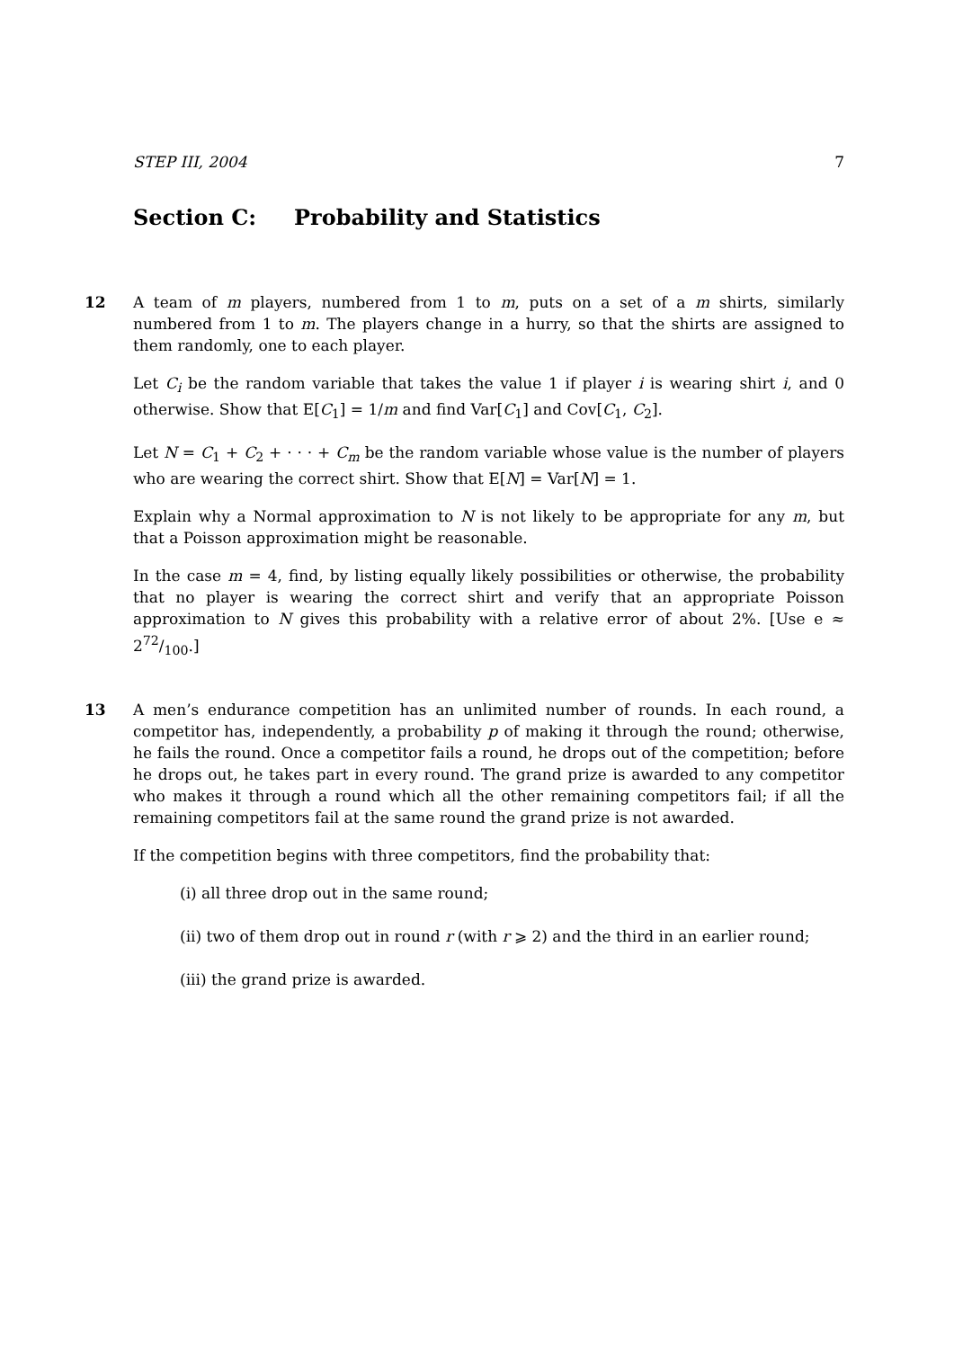STEP III, 2004 7
Section C: Probability and Statistics
12
A team of m players, numbered from 1 to m, puts on a set of a m shirts, similarly numbered from 1 to m. The players change in a hurry, so that the shirts are assigned to them randomly, one to each player.
Let C<sub>i</sub> be the random variable that takes the value 1 if player i is wearing shirt i, and 0 otherwise. Show that E[C<sub>1</sub>] = 1/m and find Var[C<sub>1</sub>] and Cov[C<sub>1</sub>, C<sub>2</sub>].
Let N = C<sub>1</sub> + C<sub>2</sub> + · · · + C<sub>m</sub> be the random variable whose value is the number of players who are wearing the correct shirt. Show that E[N] = Var[N] = 1.
Explain why a Normal approximation to N is not likely to be appropriate for any m, but that a Poisson approximation might be reasonable.
In the case m = 4, find, by listing equally likely possibilities or otherwise, the probability that no player is wearing the correct shirt and verify that an appropriate Poisson approximation to N gives this probability with a relative error of about 2%. [Use e ≈ 272/100.]
13
A men’s endurance competition has an unlimited number of rounds. In each round, a competitor has, independently, a probability p of making it through the round; otherwise, he fails the round. Once a competitor fails a round, he drops out of the competition; before he drops out, he takes part in every round. The grand prize is awarded to any competitor who makes it through a round which all the other remaining competitors fail; if all the remaining competitors fail at the same round the grand prize is not awarded.
If the competition begins with three competitors, find the probability that:
(i) all three drop out in the same round;
(ii) two of them drop out in round r (with r ⩾ 2) and the third in an earlier round;
(iii) the grand prize is awarded.